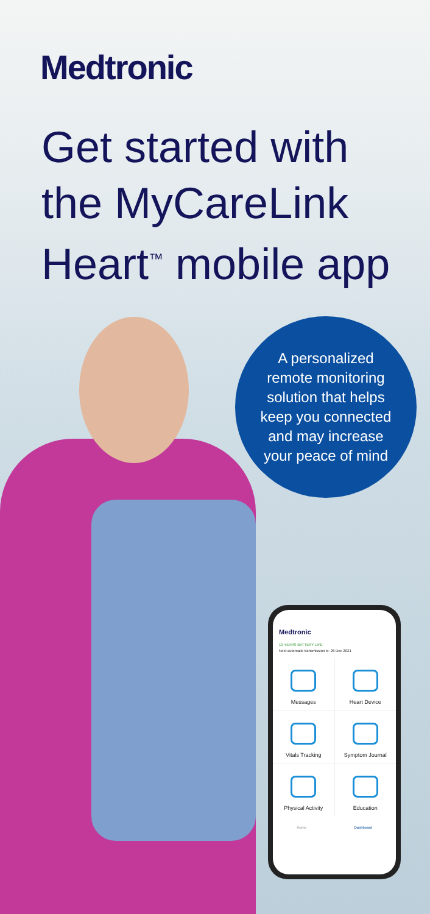Medtronic
Get started with
the MyCareLink
Heart<sup>™</sup> mobile app
A personalized
remote monitoring
solution that helps
keep you connected
and may increase
your peace of mind
Medtronic
10 YEARS BATTERY LIFE
Next automatic transmission is: 26 Dec 2021
Messages
Heart Device
Vitals Tracking
Symptom Journal
Physical Activity
Education
Home Dashboard